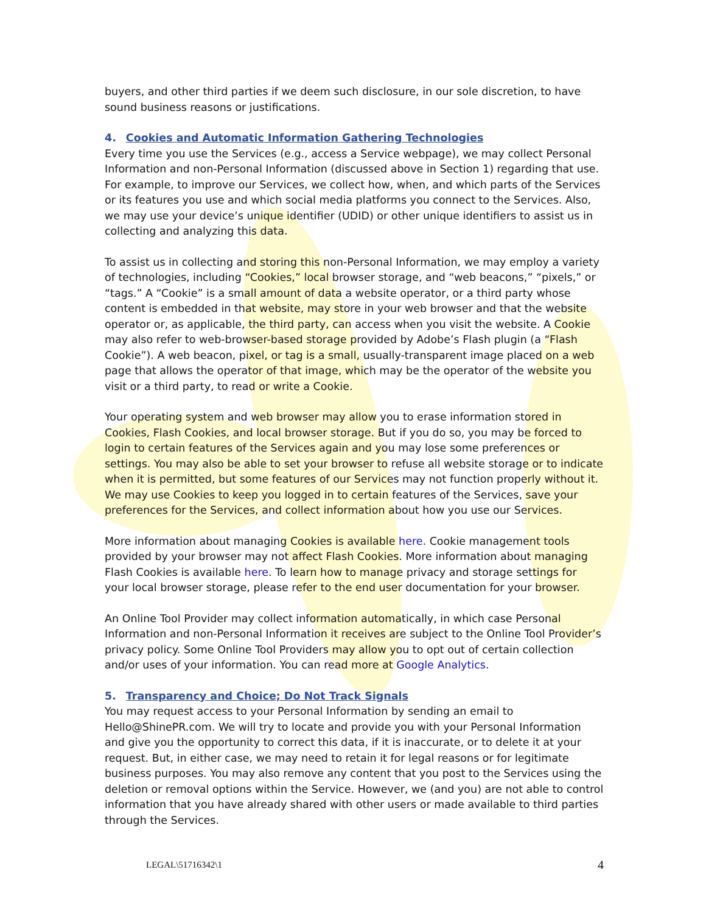buyers, and other third parties if we deem such disclosure, in our sole discretion, to have sound business reasons or justifications.
4. Cookies and Automatic Information Gathering Technologies
Every time you use the Services (e.g., access a Service webpage), we may collect Personal Information and non-Personal Information (discussed above in Section 1) regarding that use. For example, to improve our Services, we collect how, when, and which parts of the Services or its features you use and which social media platforms you connect to the Services. Also, we may use your device’s unique identifier (UDID) or other unique identifiers to assist us in collecting and analyzing this data.
To assist us in collecting and storing this non-Personal Information, we may employ a variety of technologies, including “Cookies,” local browser storage, and “web beacons,” “pixels,” or “tags.” A “Cookie” is a small amount of data a website operator, or a third party whose content is embedded in that website, may store in your web browser and that the website operator or, as applicable, the third party, can access when you visit the website. A Cookie may also refer to web-browser-based storage provided by Adobe’s Flash plugin (a “Flash Cookie”). A web beacon, pixel, or tag is a small, usually-transparent image placed on a web page that allows the operator of that image, which may be the operator of the website you visit or a third party, to read or write a Cookie.
Your operating system and web browser may allow you to erase information stored in Cookies, Flash Cookies, and local browser storage. But if you do so, you may be forced to login to certain features of the Services again and you may lose some preferences or settings. You may also be able to set your browser to refuse all website storage or to indicate when it is permitted, but some features of our Services may not function properly without it. We may use Cookies to keep you logged in to certain features of the Services, save your preferences for the Services, and collect information about how you use our Services.
More information about managing Cookies is available here. Cookie management tools provided by your browser may not affect Flash Cookies. More information about managing Flash Cookies is available here. To learn how to manage privacy and storage settings for your local browser storage, please refer to the end user documentation for your browser.
An Online Tool Provider may collect information automatically, in which case Personal Information and non-Personal Information it receives are subject to the Online Tool Provider’s privacy policy. Some Online Tool Providers may allow you to opt out of certain collection and/or uses of your information. You can read more at Google Analytics.
5. Transparency and Choice; Do Not Track Signals
You may request access to your Personal Information by sending an email to Hello@ShinePR.com. We will try to locate and provide you with your Personal Information and give you the opportunity to correct this data, if it is inaccurate, or to delete it at your request. But, in either case, we may need to retain it for legal reasons or for legitimate business purposes. You may also remove any content that you post to the Services using the deletion or removal options within the Service. However, we (and you) are not able to control information that you have already shared with other users or made available to third parties through the Services.
LEGAL\51716342\1 4